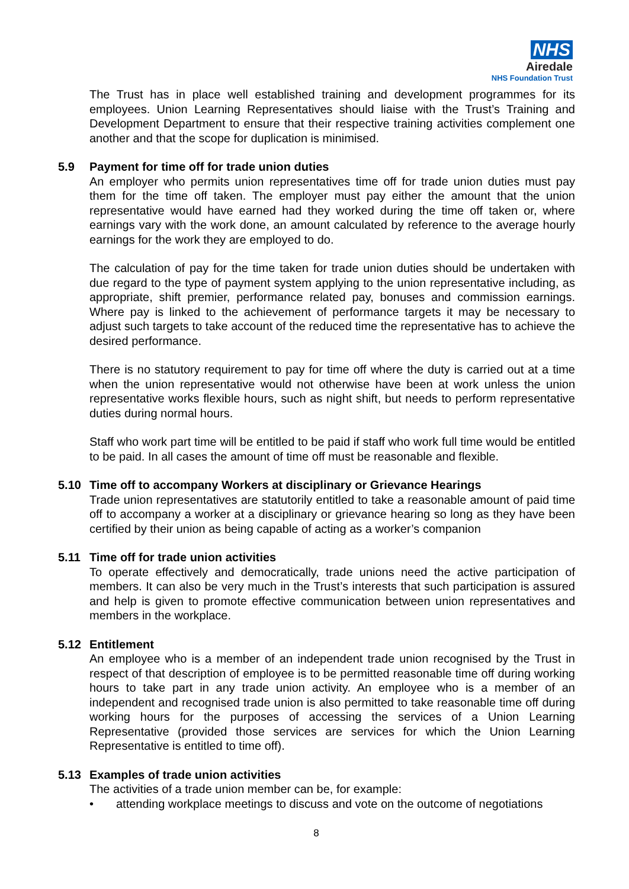NHS
Airedale
NHS Foundation Trust
The Trust has in place well established training and development programmes for its employees. Union Learning Representatives should liaise with the Trust’s Training and Development Department to ensure that their respective training activities complement one another and that the scope for duplication is minimised.
5.9 Payment for time off for trade union duties
An employer who permits union representatives time off for trade union duties must pay them for the time off taken. The employer must pay either the amount that the union representative would have earned had they worked during the time off taken or, where earnings vary with the work done, an amount calculated by reference to the average hourly earnings for the work they are employed to do.
The calculation of pay for the time taken for trade union duties should be undertaken with due regard to the type of payment system applying to the union representative including, as appropriate, shift premier, performance related pay, bonuses and commission earnings. Where pay is linked to the achievement of performance targets it may be necessary to adjust such targets to take account of the reduced time the representative has to achieve the desired performance.
There is no statutory requirement to pay for time off where the duty is carried out at a time when the union representative would not otherwise have been at work unless the union representative works flexible hours, such as night shift, but needs to perform representative duties during normal hours.
Staff who work part time will be entitled to be paid if staff who work full time would be entitled to be paid. In all cases the amount of time off must be reasonable and flexible.
5.10 Time off to accompany Workers at disciplinary or Grievance Hearings
Trade union representatives are statutorily entitled to take a reasonable amount of paid time off to accompany a worker at a disciplinary or grievance hearing so long as they have been certified by their union as being capable of acting as a worker’s companion
5.11 Time off for trade union activities
To operate effectively and democratically, trade unions need the active participation of members. It can also be very much in the Trust’s interests that such participation is assured and help is given to promote effective communication between union representatives and members in the workplace.
5.12 Entitlement
An employee who is a member of an independent trade union recognised by the Trust in respect of that description of employee is to be permitted reasonable time off during working hours to take part in any trade union activity. An employee who is a member of an independent and recognised trade union is also permitted to take reasonable time off during working hours for the purposes of accessing the services of a Union Learning Representative (provided those services are services for which the Union Learning Representative is entitled to time off).
5.13 Examples of trade union activities
The activities of a trade union member can be, for example:
• attending workplace meetings to discuss and vote on the outcome of negotiations
8